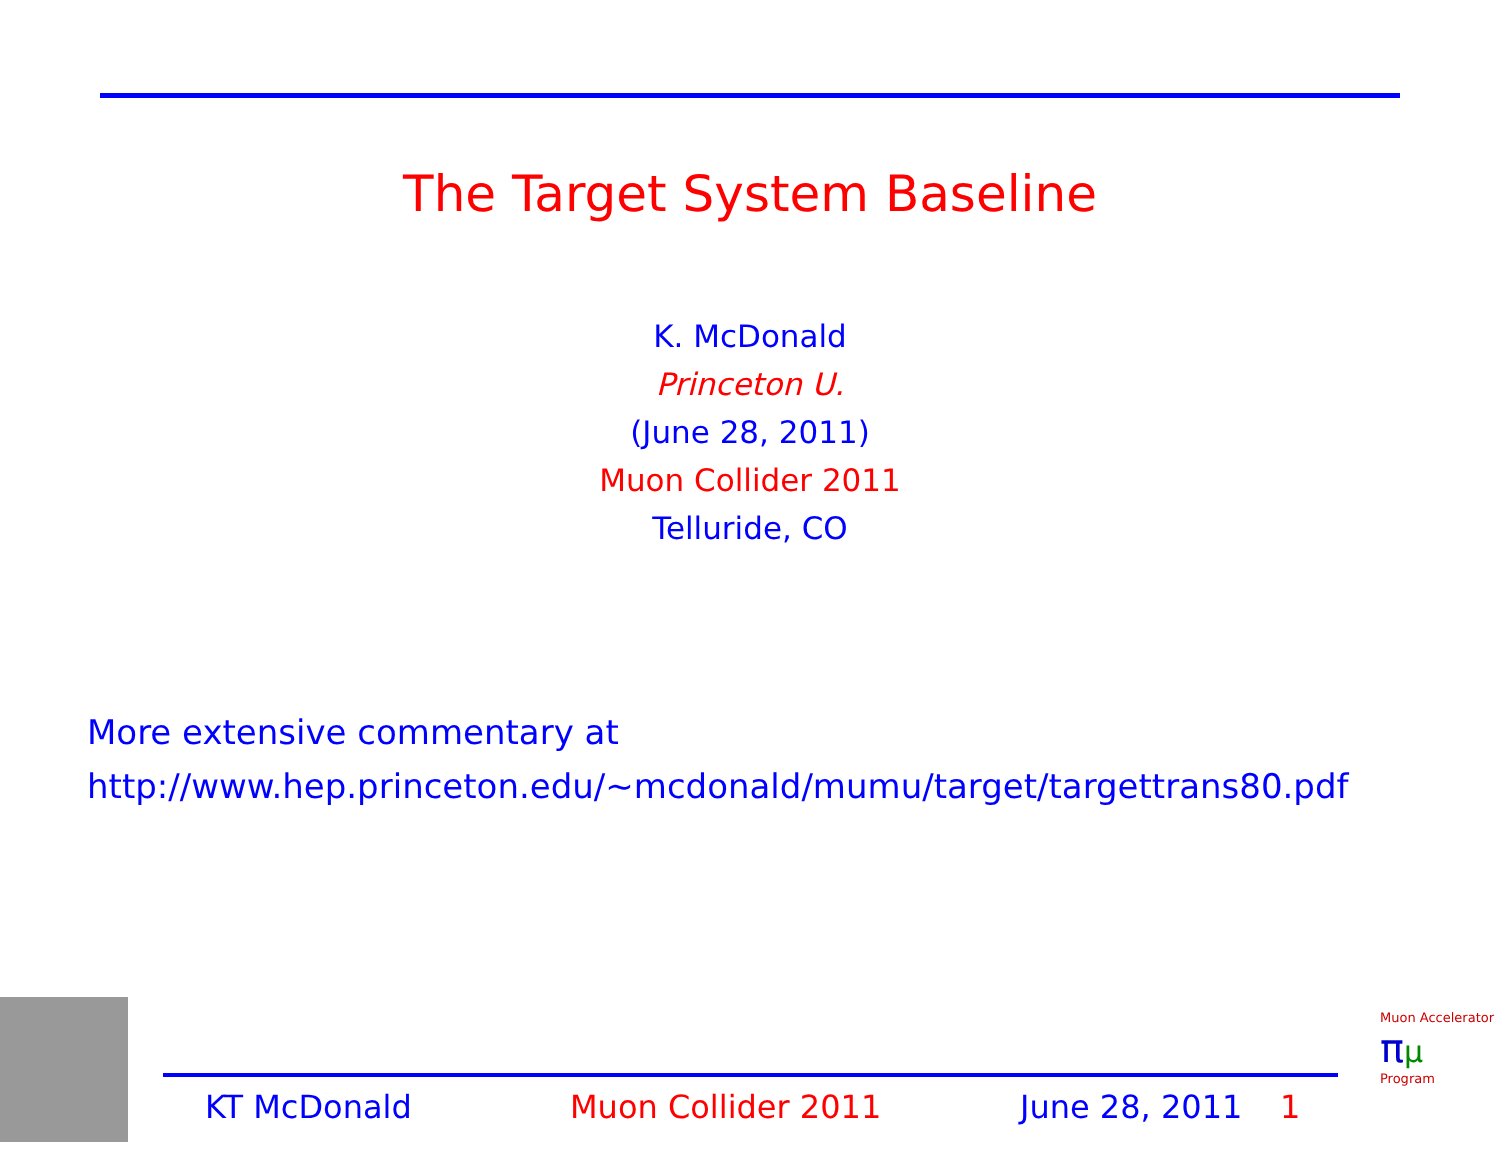The Target System Baseline
K. McDonald
Princeton U.
(June 28, 2011)
Muon Collider 2011
Telluride, CO
More extensive commentary at
http://www.hep.princeton.edu/~mcdonald/mumu/target/targettrans80.pdf
KT McDonald Muon Collider 2011 June 28, 2011 1
Muon Accelerator
πμ
Program